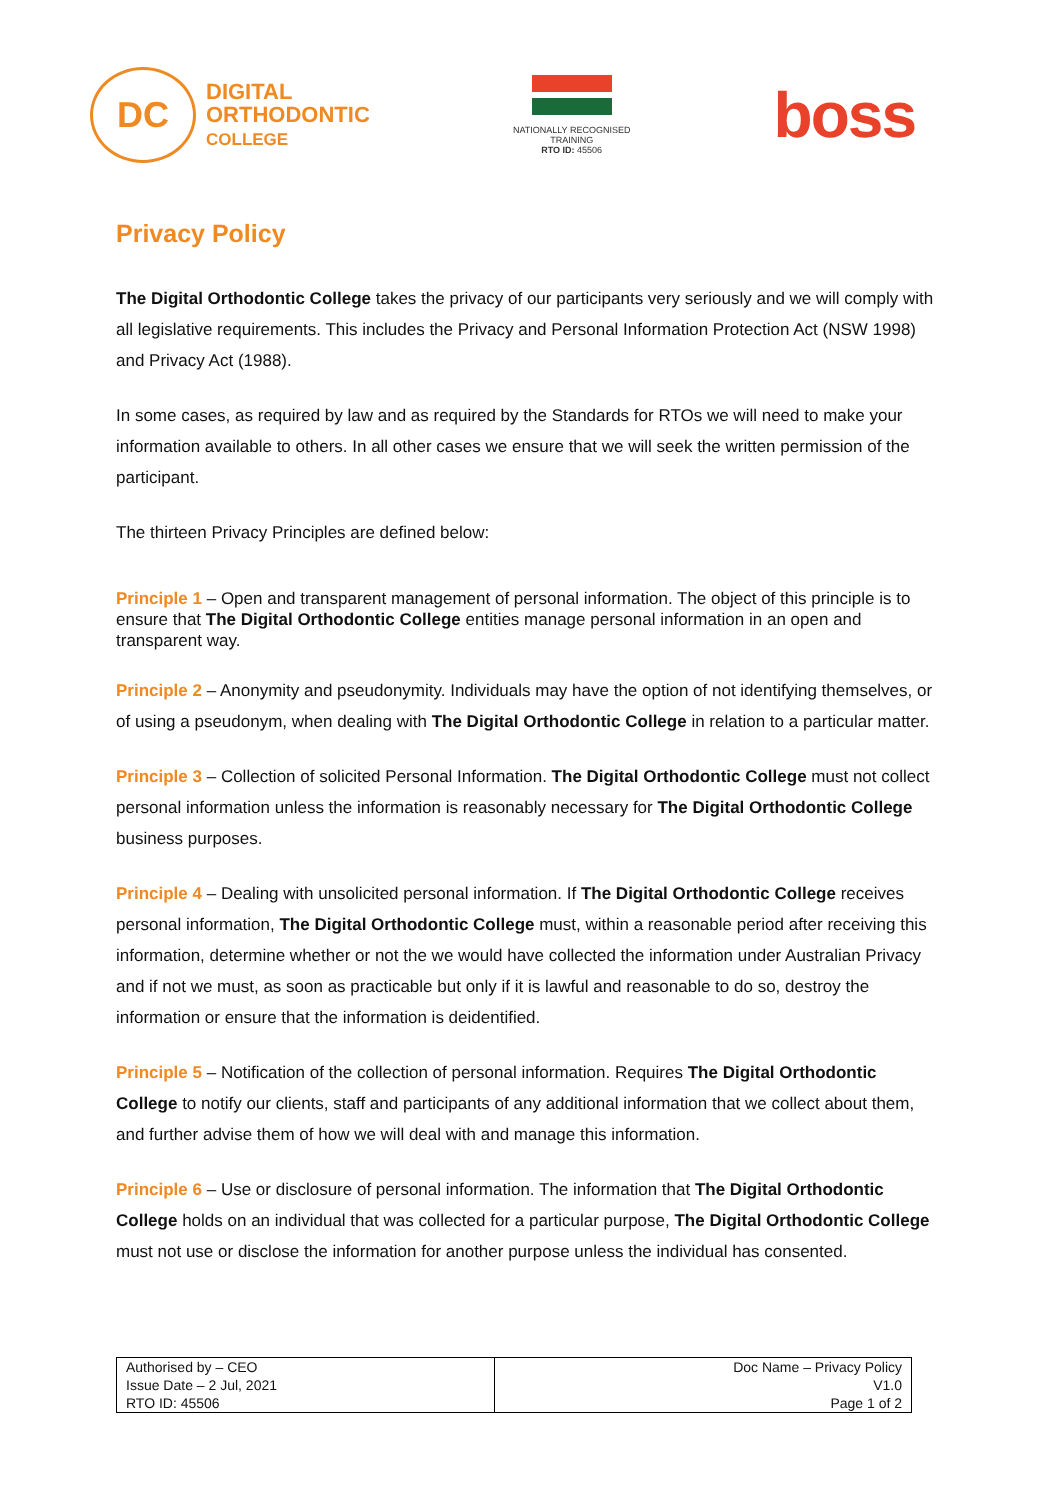DC
DIGITAL
ORTHODONTIC
COLLEGE
NATIONALLY RECOGNISED
TRAINING
RTO ID: 45506
boss
Privacy Policy
The Digital Orthodontic College takes the privacy of our participants very seriously and we will comply with all legislative requirements. This includes the Privacy and Personal Information Protection Act (NSW 1998) and Privacy Act (1988).
In some cases, as required by law and as required by the Standards for RTOs we will need to make your information available to others. In all other cases we ensure that we will seek the written permission of the participant.
The thirteen Privacy Principles are defined below:
Principle 1 – Open and transparent management of personal information. The object of this principle is to ensure that The Digital Orthodontic College entities manage personal information in an open and transparent way.
Principle 2 – Anonymity and pseudonymity. Individuals may have the option of not identifying themselves, or of using a pseudonym, when dealing with The Digital Orthodontic College in relation to a particular matter.
Principle 3 – Collection of solicited Personal Information. The Digital Orthodontic College must not collect personal information unless the information is reasonably necessary for The Digital Orthodontic College business purposes.
Principle 4 – Dealing with unsolicited personal information. If The Digital Orthodontic College receives personal information, The Digital Orthodontic College must, within a reasonable period after receiving this information, determine whether or not the we would have collected the information under Australian Privacy and if not we must, as soon as practicable but only if it is lawful and reasonable to do so, destroy the information or ensure that the information is deidentified.
Principle 5 – Notification of the collection of personal information. Requires The Digital Orthodontic College to notify our clients, staff and participants of any additional information that we collect about them, and further advise them of how we will deal with and manage this information.
Principle 6 – Use or disclosure of personal information. The information that The Digital Orthodontic College holds on an individual that was collected for a particular purpose, The Digital Orthodontic College must not use or disclose the information for another purpose unless the individual has consented.
| Authorised by – CEO Issue Date – 2 Jul, 2021 RTO ID: 45506 | Doc Name – Privacy Policy V1.0 Page 1 of 2 |